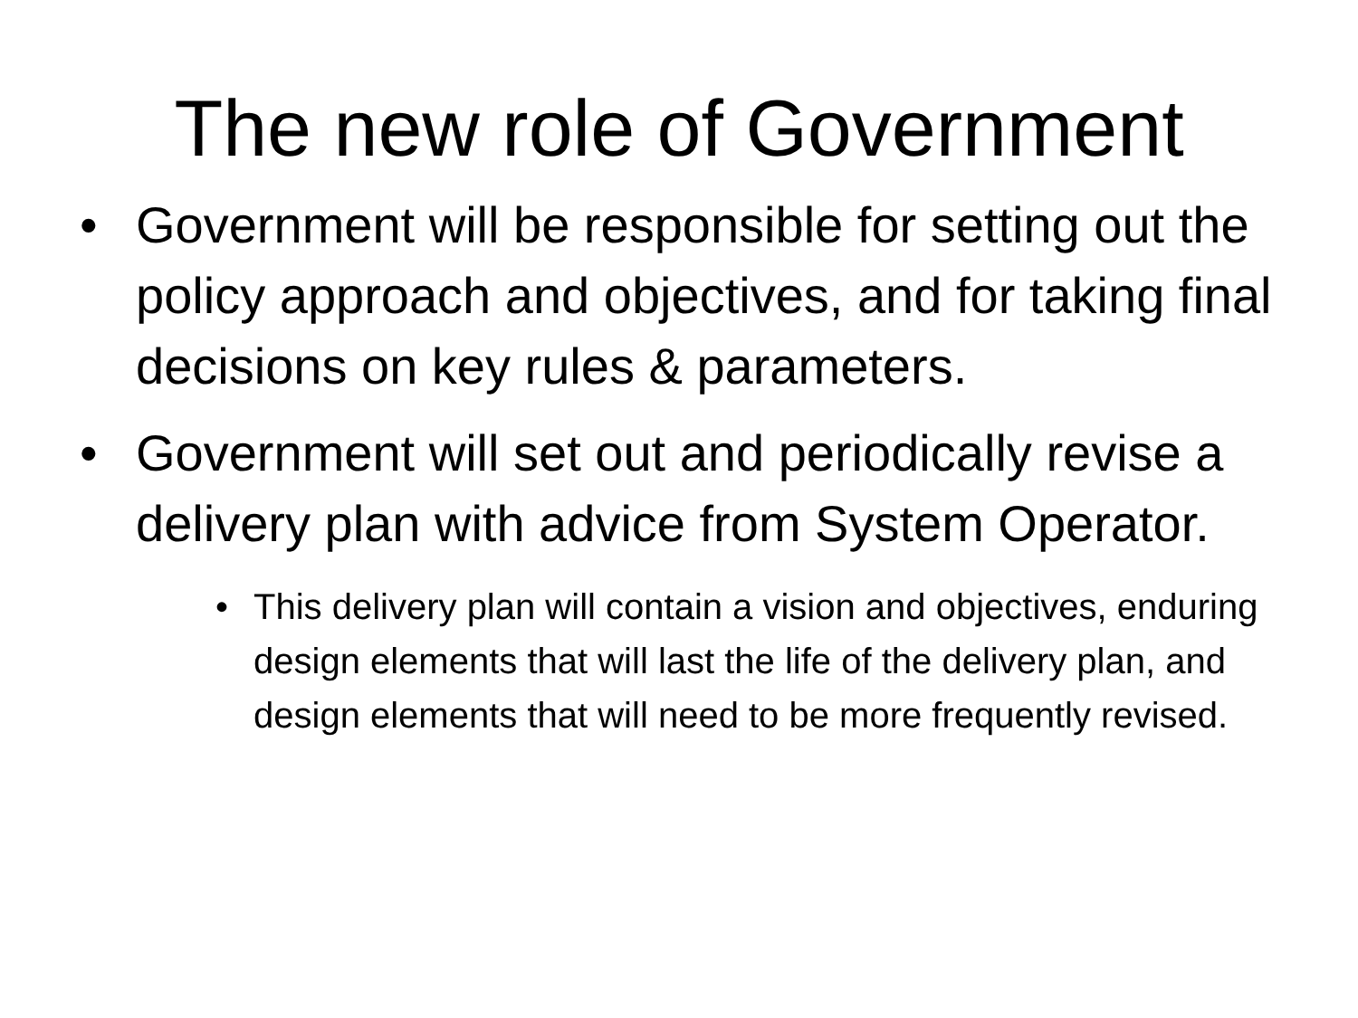The new role of Government
• Government will be responsible for setting out the policy approach and objectives, and for taking final decisions on key rules & parameters.
• Government will set out and periodically revise a delivery plan with advice from System Operator.
• This delivery plan will contain a vision and objectives, enduring design elements that will last the life of the delivery plan, and design elements that will need to be more frequently revised.